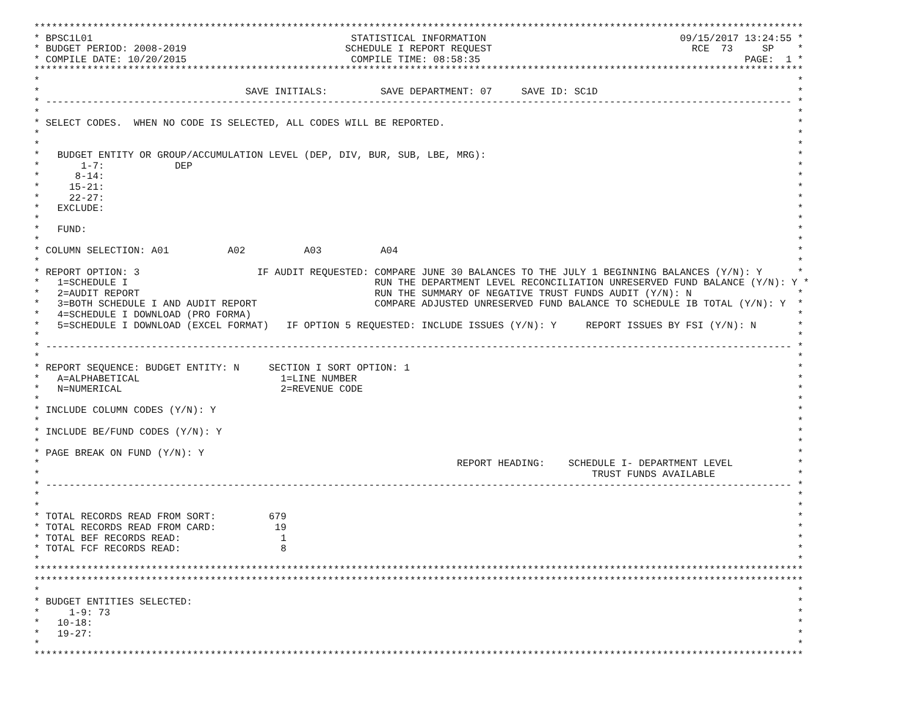***********************************************************************************************************************************
* BPSC1L01                                            STATISTICAL INFORMATION                                 09/15/2017 13:24:55 *
* BUDGET PERIOD: 2008-2019                           SCHEDULE I REPORT REQUEST                                  RCE  73     SP    *
* COMPILE DATE: 10/20/2015                            COMPILE TIME: 08:58:35                                             PAGE:  1 *
***********************************************************************************************************************************
*                                                                                                                                 *
*                                   SAVE INITIALS:         SAVE DEPARTMENT: 07     SAVE ID: SC1D                                  *
* ------------------------------------------------------------------------------------------------------------------------------- *
*                                                                                                                                 *
* SELECT CODES.  WHEN NO CODE IS SELECTED, ALL CODES WILL BE REPORTED.                                                            *
*                                                                                                                                 *
*                                                                                                                                 *
*   BUDGET ENTITY OR GROUP/ACCUMULATION LEVEL (DEP, DIV, BUR, SUB, LBE, MRG):                                                     *
*       1-7:            DEP                                                                                                       *
*      8-14:                                                                                                                      *
*     15-21:                                                                                                                      *
*     22-27:                                                                                                                      *
*   EXCLUDE:                                                                                                                      *
*                                                                                                                                 *
*   FUND:                                                                                                                         *
*                                                                                                                                 *
* COLUMN SELECTION: A01          A02          A03          A04                                                                    *
*                                                                                                                                 *
* REPORT OPTION: 3                    IF AUDIT REQUESTED: COMPARE JUNE 30 BALANCES TO THE JULY 1 BEGINNING BALANCES (Y/N): Y      *
*   1=SCHEDULE I                                          RUN THE DEPARTMENT LEVEL RECONCILIATION UNRESERVED FUND BALANCE (Y/N): Y *
*   2=AUDIT REPORT                                        RUN THE SUMMARY OF NEGATIVE TRUST FUNDS AUDIT (Y/N): N                  *
*   3=BOTH SCHEDULE I AND AUDIT REPORT                    COMPARE ADJUSTED UNRESERVED FUND BALANCE TO SCHEDULE IB TOTAL (Y/N): Y  *
*   4=SCHEDULE I DOWNLOAD (PRO FORMA)                                                                                             *
*   5=SCHEDULE I DOWNLOAD (EXCEL FORMAT)   IF OPTION 5 REQUESTED: INCLUDE ISSUES (Y/N): Y     REPORT ISSUES BY FSI (Y/N): N       *
*                                                                                                                                 *
* ------------------------------------------------------------------------------------------------------------------------------- *
*                                                                                                                                 *
* REPORT SEQUENCE: BUDGET ENTITY: N     SECTION I SORT OPTION: 1                                                                  *
*   A=ALPHABETICAL                        1=LINE NUMBER                                                                           *
*   N=NUMERICAL                           2=REVENUE CODE                                                                          *
*                                                                                                                                 *
* INCLUDE COLUMN CODES (Y/N): Y                                                                                                   *
*                                                                                                                                 *
* INCLUDE BE/FUND CODES (Y/N): Y                                                                                                  *
*                                                                                                                                 *
* PAGE BREAK ON FUND (Y/N): Y                                                                                                     *
*                                                                       REPORT HEADING:    SCHEDULE I- DEPARTMENT LEVEL           *
*                                                                                              TRUST FUNDS AVAILABLE              *
* ------------------------------------------------------------------------------------------------------------------------------- *
*                                                                                                                                 *
*                                                                                                                                 *
* TOTAL RECORDS READ FROM SORT:         679                                                                                       *
* TOTAL RECORDS READ FROM CARD:          19                                                                                       *
* TOTAL BEF RECORDS READ:                 1                                                                                       *
* TOTAL FCF RECORDS READ:                 8                                                                                       *
*                                                                                                                                 *
***********************************************************************************************************************************
***********************************************************************************************************************************
*                                                                                                                                 *
* BUDGET ENTITIES SELECTED:                                                                                                       *
*     1-9: 73                                                                                                                     *
*   10-18:                                                                                                                        *
*   19-27:                                                                                                                        *
*                                                                                                                                 *
***********************************************************************************************************************************